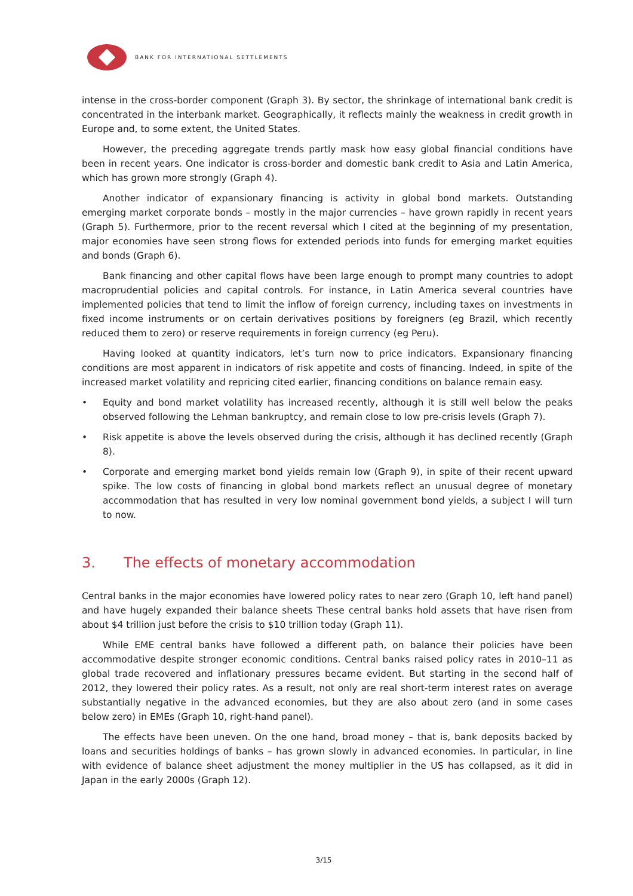BANK FOR INTERNATIONAL SETTLEMENTS
intense in the cross-border component (Graph 3). By sector, the shrinkage of international bank credit is concentrated in the interbank market. Geographically, it reflects mainly the weakness in credit growth in Europe and, to some extent, the United States.
However, the preceding aggregate trends partly mask how easy global financial conditions have been in recent years. One indicator is cross-border and domestic bank credit to Asia and Latin America, which has grown more strongly (Graph 4).
Another indicator of expansionary financing is activity in global bond markets. Outstanding emerging market corporate bonds – mostly in the major currencies – have grown rapidly in recent years (Graph 5). Furthermore, prior to the recent reversal which I cited at the beginning of my presentation, major economies have seen strong flows for extended periods into funds for emerging market equities and bonds (Graph 6).
Bank financing and other capital flows have been large enough to prompt many countries to adopt macroprudential policies and capital controls. For instance, in Latin America several countries have implemented policies that tend to limit the inflow of foreign currency, including taxes on investments in fixed income instruments or on certain derivatives positions by foreigners (eg Brazil, which recently reduced them to zero) or reserve requirements in foreign currency (eg Peru).
Having looked at quantity indicators, let’s turn now to price indicators. Expansionary financing conditions are most apparent in indicators of risk appetite and costs of financing. Indeed, in spite of the increased market volatility and repricing cited earlier, financing conditions on balance remain easy.
• Equity and bond market volatility has increased recently, although it is still well below the peaks observed following the Lehman bankruptcy, and remain close to low pre-crisis levels (Graph 7).
• Risk appetite is above the levels observed during the crisis, although it has declined recently (Graph 8).
• Corporate and emerging market bond yields remain low (Graph 9), in spite of their recent upward spike. The low costs of financing in global bond markets reflect an unusual degree of monetary accommodation that has resulted in very low nominal government bond yields, a subject I will turn to now.
3. The effects of monetary accommodation
Central banks in the major economies have lowered policy rates to near zero (Graph 10, left hand panel) and have hugely expanded their balance sheets These central banks hold assets that have risen from about $4 trillion just before the crisis to $10 trillion today (Graph 11).
While EME central banks have followed a different path, on balance their policies have been accommodative despite stronger economic conditions. Central banks raised policy rates in 2010–11 as global trade recovered and inflationary pressures became evident. But starting in the second half of 2012, they lowered their policy rates. As a result, not only are real short-term interest rates on average substantially negative in the advanced economies, but they are also about zero (and in some cases below zero) in EMEs (Graph 10, right-hand panel).
The effects have been uneven. On the one hand, broad money – that is, bank deposits backed by loans and securities holdings of banks – has grown slowly in advanced economies. In particular, in line with evidence of balance sheet adjustment the money multiplier in the US has collapsed, as it did in Japan in the early 2000s (Graph 12).
3/15